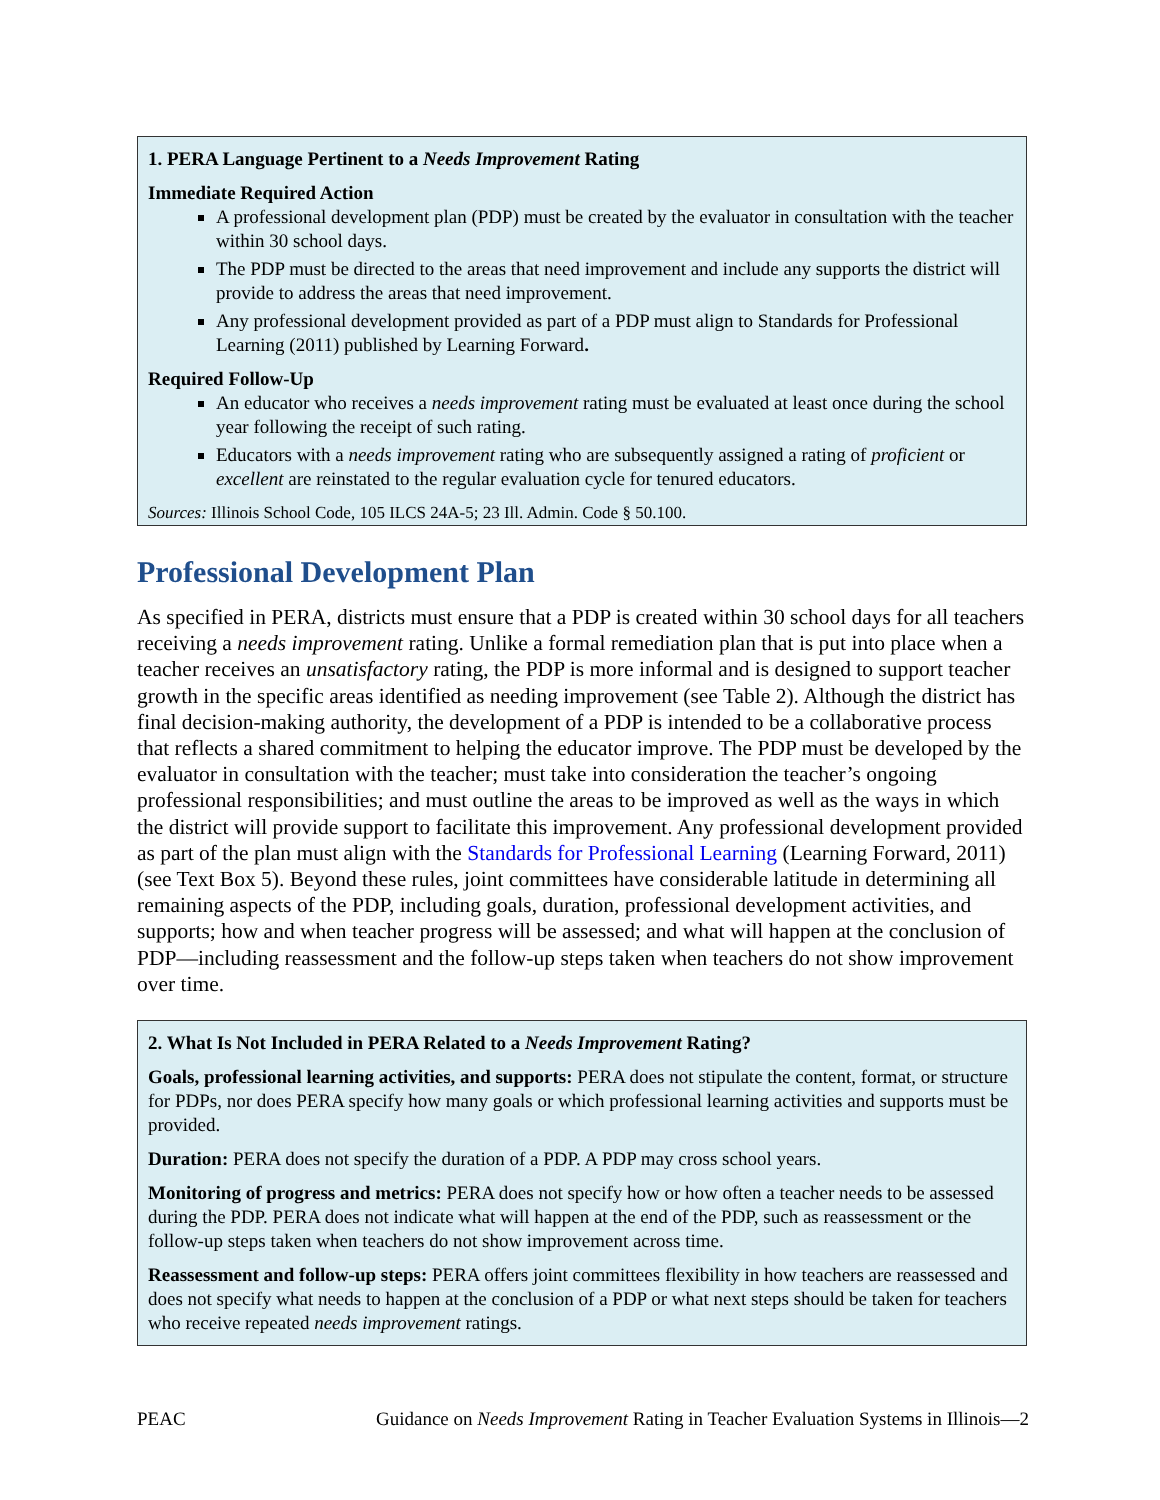1. PERA Language Pertinent to a Needs Improvement Rating
Immediate Required Action
A professional development plan (PDP) must be created by the evaluator in consultation with the teacher within 30 school days.
The PDP must be directed to the areas that need improvement and include any supports the district will provide to address the areas that need improvement.
Any professional development provided as part of a PDP must align to Standards for Professional Learning (2011) published by Learning Forward.
Required Follow-Up
An educator who receives a needs improvement rating must be evaluated at least once during the school year following the receipt of such rating.
Educators with a needs improvement rating who are subsequently assigned a rating of proficient or excellent are reinstated to the regular evaluation cycle for tenured educators.
Sources: Illinois School Code, 105 ILCS 24A-5; 23 Ill. Admin. Code § 50.100.
Professional Development Plan
As specified in PERA, districts must ensure that a PDP is created within 30 school days for all teachers receiving a needs improvement rating. Unlike a formal remediation plan that is put into place when a teacher receives an unsatisfactory rating, the PDP is more informal and is designed to support teacher growth in the specific areas identified as needing improvement (see Table 2). Although the district has final decision-making authority, the development of a PDP is intended to be a collaborative process that reflects a shared commitment to helping the educator improve. The PDP must be developed by the evaluator in consultation with the teacher; must take into consideration the teacher’s ongoing professional responsibilities; and must outline the areas to be improved as well as the ways in which the district will provide support to facilitate this improvement. Any professional development provided as part of the plan must align with the Standards for Professional Learning (Learning Forward, 2011) (see Text Box 5). Beyond these rules, joint committees have considerable latitude in determining all remaining aspects of the PDP, including goals, duration, professional development activities, and supports; how and when teacher progress will be assessed; and what will happen at the conclusion of PDP—including reassessment and the follow-up steps taken when teachers do not show improvement over time.
2. What Is Not Included in PERA Related to a Needs Improvement Rating?
Goals, professional learning activities, and supports: PERA does not stipulate the content, format, or structure for PDPs, nor does PERA specify how many goals or which professional learning activities and supports must be provided.
Duration: PERA does not specify the duration of a PDP. A PDP may cross school years.
Monitoring of progress and metrics: PERA does not specify how or how often a teacher needs to be assessed during the PDP. PERA does not indicate what will happen at the end of the PDP, such as reassessment or the follow-up steps taken when teachers do not show improvement across time.
Reassessment and follow-up steps: PERA offers joint committees flexibility in how teachers are reassessed and does not specify what needs to happen at the conclusion of a PDP or what next steps should be taken for teachers who receive repeated needs improvement ratings.
PEAC Guidance on Needs Improvement Rating in Teacher Evaluation Systems in Illinois—2